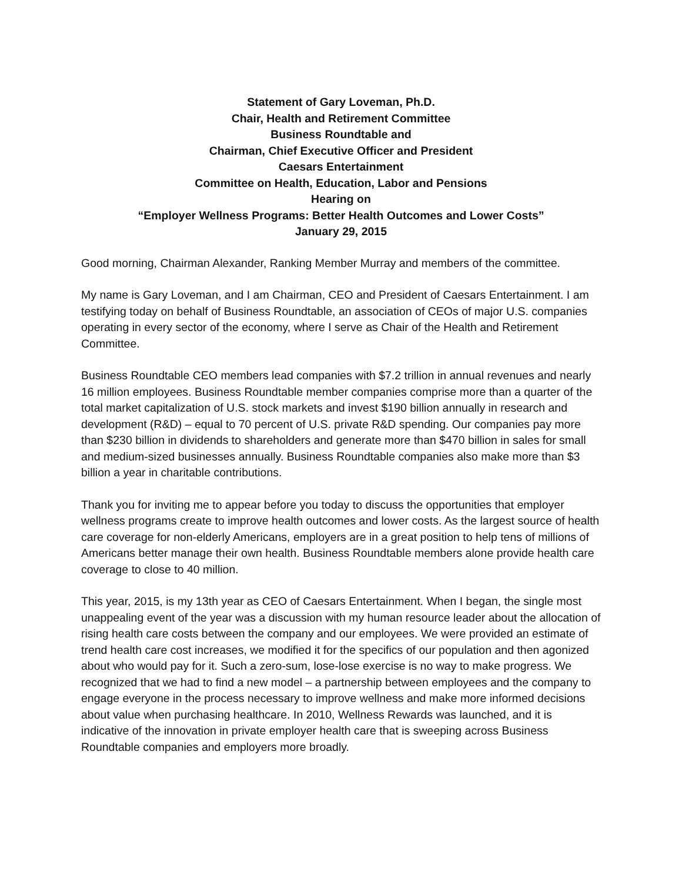Statement of Gary Loveman, Ph.D.
Chair, Health and Retirement Committee
Business Roundtable and
Chairman, Chief Executive Officer and President
Caesars Entertainment
Committee on Health, Education, Labor and Pensions
Hearing on
“Employer Wellness Programs: Better Health Outcomes and Lower Costs”
January 29, 2015
Good morning, Chairman Alexander, Ranking Member Murray and members of the committee.
My name is Gary Loveman, and I am Chairman, CEO and President of Caesars Entertainment. I am testifying today on behalf of Business Roundtable, an association of CEOs of major U.S. companies operating in every sector of the economy, where I serve as Chair of the Health and Retirement Committee.
Business Roundtable CEO members lead companies with $7.2 trillion in annual revenues and nearly 16 million employees. Business Roundtable member companies comprise more than a quarter of the total market capitalization of U.S. stock markets and invest $190 billion annually in research and development (R&D) – equal to 70 percent of U.S. private R&D spending. Our companies pay more than $230 billion in dividends to shareholders and generate more than $470 billion in sales for small and medium-sized businesses annually. Business Roundtable companies also make more than $3 billion a year in charitable contributions.
Thank you for inviting me to appear before you today to discuss the opportunities that employer wellness programs create to improve health outcomes and lower costs. As the largest source of health care coverage for non-elderly Americans, employers are in a great position to help tens of millions of Americans better manage their own health. Business Roundtable members alone provide health care coverage to close to 40 million.
This year, 2015, is my 13th year as CEO of Caesars Entertainment. When I began, the single most unappealing event of the year was a discussion with my human resource leader about the allocation of rising health care costs between the company and our employees. We were provided an estimate of trend health care cost increases, we modified it for the specifics of our population and then agonized about who would pay for it. Such a zero-sum, lose-lose exercise is no way to make progress. We recognized that we had to find a new model – a partnership between employees and the company to engage everyone in the process necessary to improve wellness and make more informed decisions about value when purchasing healthcare. In 2010, Wellness Rewards was launched, and it is indicative of the innovation in private employer health care that is sweeping across Business Roundtable companies and employers more broadly.